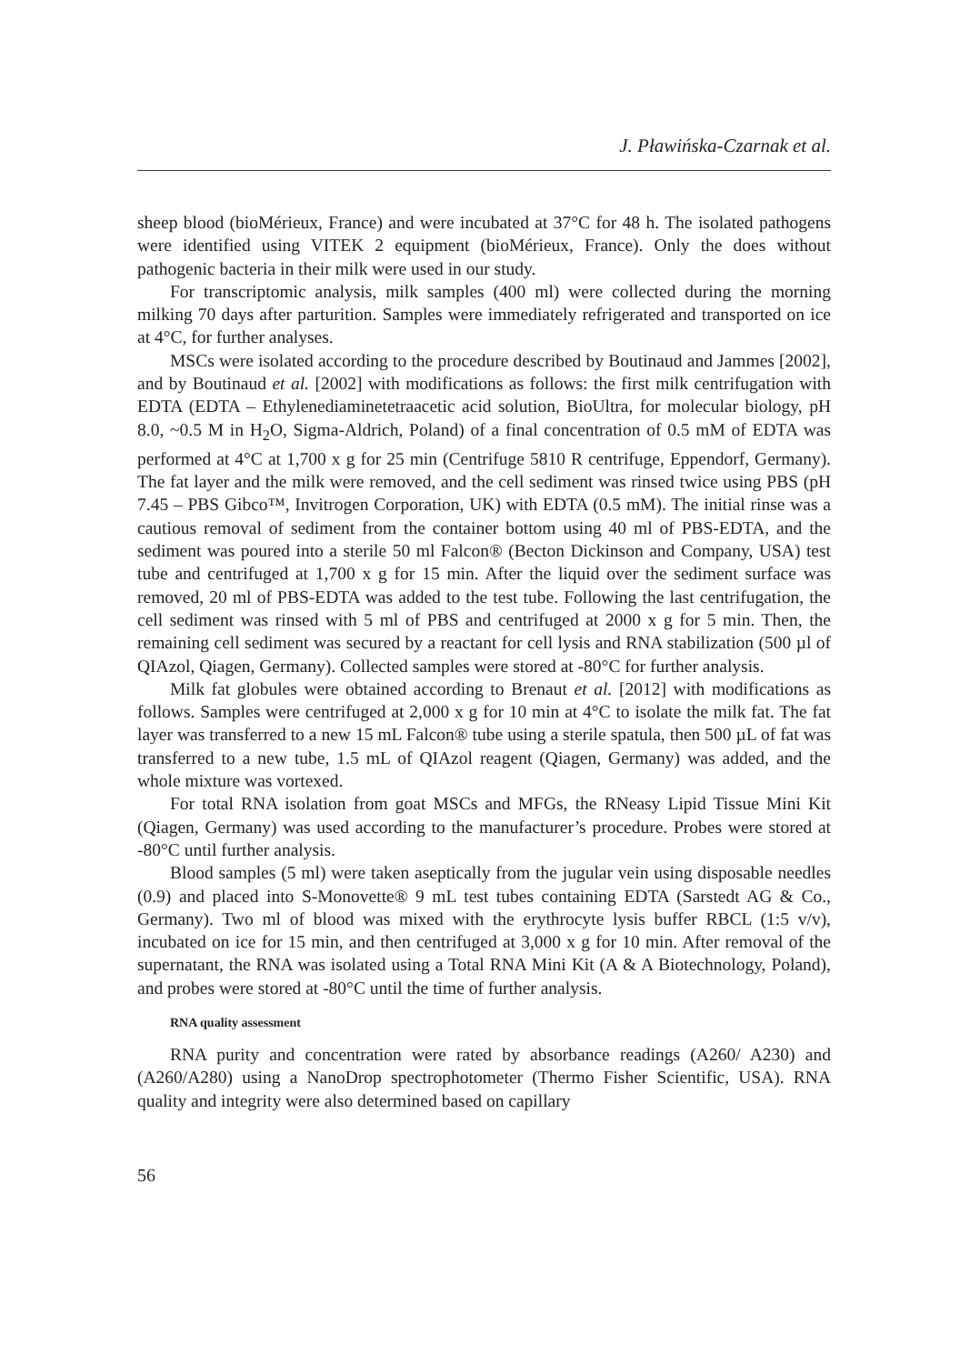J. Pławińska-Czarnak et al.
sheep blood (bioMérieux, France) and were incubated at 37°C for 48 h. The isolated pathogens were identified using VITEK 2 equipment (bioMérieux, France). Only the does without pathogenic bacteria in their milk were used in our study.
For transcriptomic analysis, milk samples (400 ml) were collected during the morning milking 70 days after parturition. Samples were immediately refrigerated and transported on ice at 4°C, for further analyses.
MSCs were isolated according to the procedure described by Boutinaud and Jammes [2002], and by Boutinaud et al. [2002] with modifications as follows: the first milk centrifugation with EDTA (EDTA – Ethylenediaminetetraacetic acid solution, BioUltra, for molecular biology, pH 8.0, ~0.5 M in H<sub>2</sub>O, Sigma-Aldrich, Poland) of a final concentration of 0.5 mM of EDTA was performed at 4°C at 1,700 x g for 25 min (Centrifuge 5810 R centrifuge, Eppendorf, Germany). The fat layer and the milk were removed, and the cell sediment was rinsed twice using PBS (pH 7.45 – PBS Gibco™, Invitrogen Corporation, UK) with EDTA (0.5 mM). The initial rinse was a cautious removal of sediment from the container bottom using 40 ml of PBS-EDTA, and the sediment was poured into a sterile 50 ml Falcon® (Becton Dickinson and Company, USA) test tube and centrifuged at 1,700 x g for 15 min. After the liquid over the sediment surface was removed, 20 ml of PBS-EDTA was added to the test tube. Following the last centrifugation, the cell sediment was rinsed with 5 ml of PBS and centrifuged at 2000 x g for 5 min. Then, the remaining cell sediment was secured by a reactant for cell lysis and RNA stabilization (500 µl of QIAzol, Qiagen, Germany). Collected samples were stored at -80°C for further analysis.
Milk fat globules were obtained according to Brenaut et al. [2012] with modifications as follows. Samples were centrifuged at 2,000 x g for 10 min at 4°C to isolate the milk fat. The fat layer was transferred to a new 15 mL Falcon® tube using a sterile spatula, then 500 µL of fat was transferred to a new tube, 1.5 mL of QIAzol reagent (Qiagen, Germany) was added, and the whole mixture was vortexed.
For total RNA isolation from goat MSCs and MFGs, the RNeasy Lipid Tissue Mini Kit (Qiagen, Germany) was used according to the manufacturer’s procedure. Probes were stored at -80°C until further analysis.
Blood samples (5 ml) were taken aseptically from the jugular vein using disposable needles (0.9) and placed into S-Monovette® 9 mL test tubes containing EDTA (Sarstedt AG & Co., Germany). Two ml of blood was mixed with the erythrocyte lysis buffer RBCL (1:5 v/v), incubated on ice for 15 min, and then centrifuged at 3,000 x g for 10 min. After removal of the supernatant, the RNA was isolated using a Total RNA Mini Kit (A & A Biotechnology, Poland), and probes were stored at -80°C until the time of further analysis.
RNA quality assessment
RNA purity and concentration were rated by absorbance readings (A260/ A230) and (A260/A280) using a NanoDrop spectrophotometer (Thermo Fisher Scientific, USA). RNA quality and integrity were also determined based on capillary
56